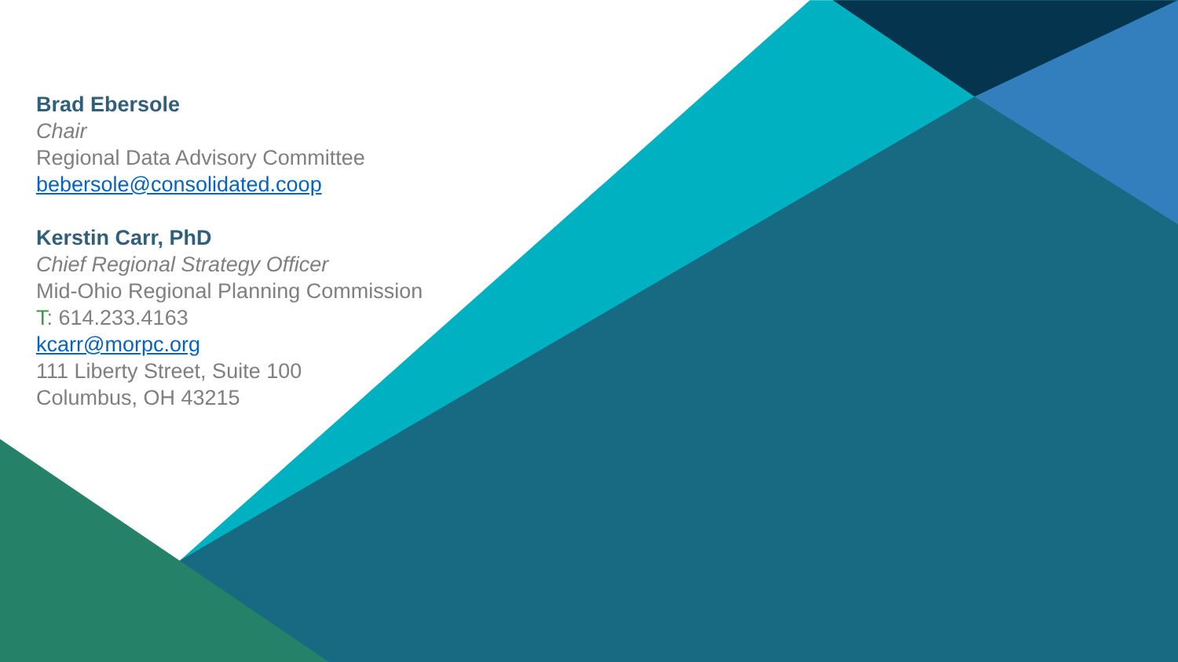Brad Ebersole
Chair
Regional Data Advisory Committee
bebersole@consolidated.coop
Kerstin Carr, PhD
Chief Regional Strategy Officer
Mid-Ohio Regional Planning Commission
T: 614.233.4163
kcarr@morpc.org
111 Liberty Street, Suite 100
Columbus, OH 43215